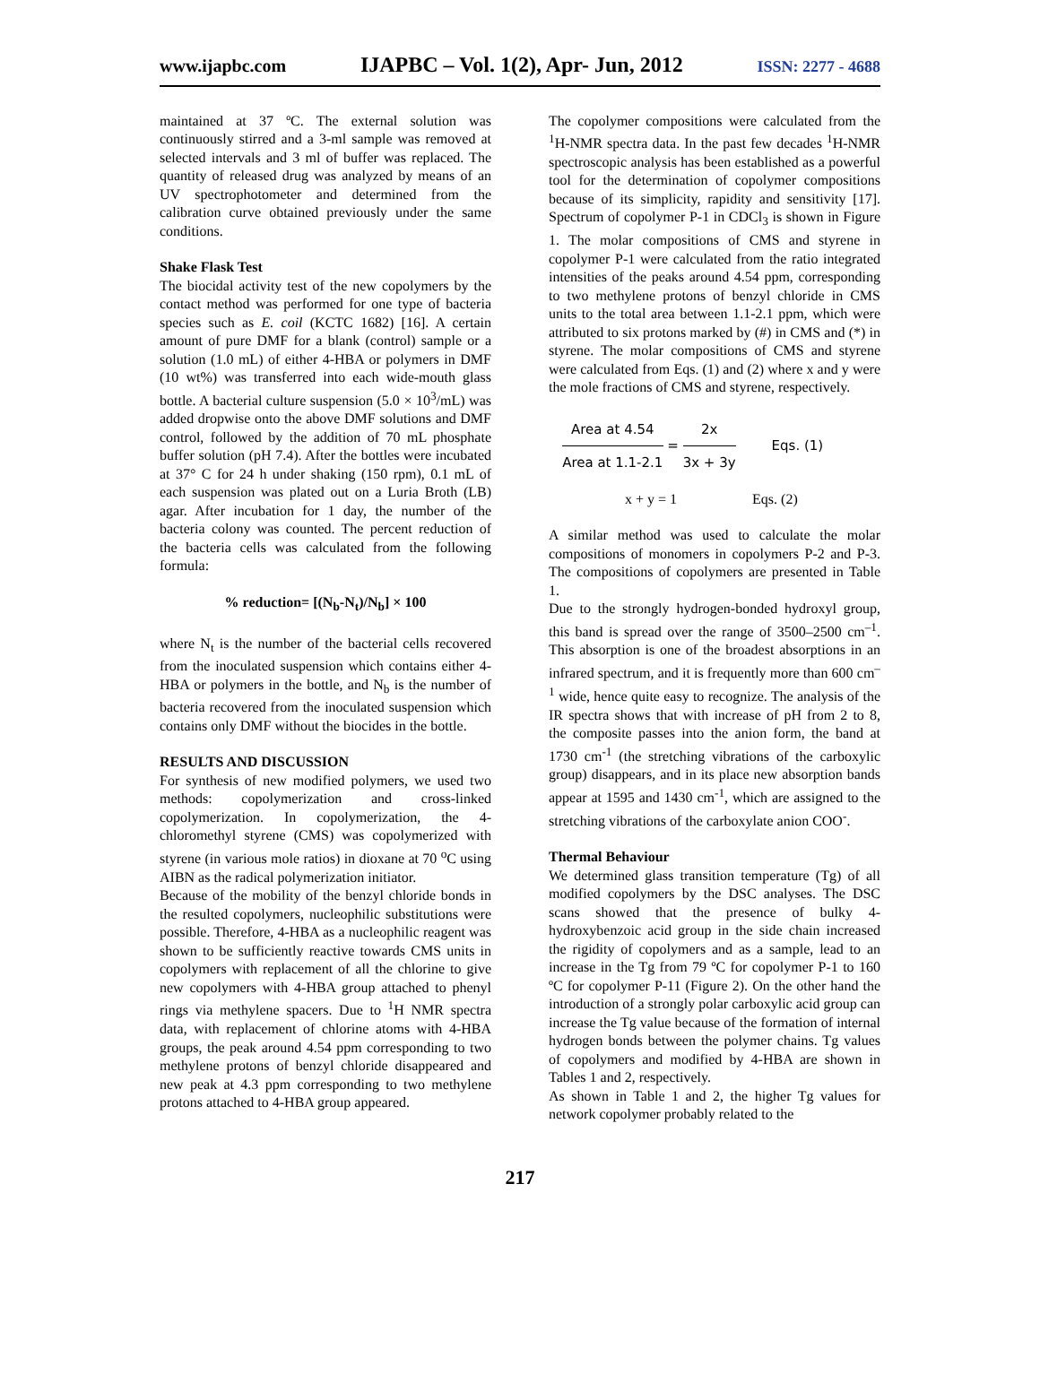www.ijapbc.com IJAPBC – Vol. 1(2), Apr- Jun, 2012 ISSN: 2277 - 4688
maintained at 37 ºC. The external solution was continuously stirred and a 3-ml sample was removed at selected intervals and 3 ml of buffer was replaced. The quantity of released drug was analyzed by means of an UV spectrophotometer and determined from the calibration curve obtained previously under the same conditions.
Shake Flask Test
The biocidal activity test of the new copolymers by the contact method was performed for one type of bacteria species such as E. coil (KCTC 1682) [16]. A certain amount of pure DMF for a blank (control) sample or a solution (1.0 mL) of either 4-HBA or polymers in DMF (10 wt%) was transferred into each wide-mouth glass bottle. A bacterial culture suspension (5.0 × 10<sup>3</sup>/mL) was added dropwise onto the above DMF solutions and DMF control, followed by the addition of 70 mL phosphate buffer solution (pH 7.4). After the bottles were incubated at 37° C for 24 h under shaking (150 rpm), 0.1 mL of each suspension was plated out on a Luria Broth (LB) agar. After incubation for 1 day, the number of the bacteria colony was counted. The percent reduction of the bacteria cells was calculated from the following formula:
% reduction= [(N<sub>b</sub>-N<sub>t</sub>)/N<sub>b</sub>] × 100
where N<sub>t</sub> is the number of the bacterial cells recovered from the inoculated suspension which contains either 4-HBA or polymers in the bottle, and N<sub>b</sub> is the number of bacteria recovered from the inoculated suspension which contains only DMF without the biocides in the bottle.
RESULTS AND DISCUSSION
For synthesis of new modified polymers, we used two methods: copolymerization and cross-linked copolymerization. In copolymerization, the 4-chloromethyl styrene (CMS) was copolymerized with styrene (in various mole ratios) in dioxane at 70 <sup>o</sup>C using AIBN as the radical polymerization initiator.
Because of the mobility of the benzyl chloride bonds in the resulted copolymers, nucleophilic substitutions were possible. Therefore, 4-HBA as a nucleophilic reagent was shown to be sufficiently reactive towards CMS units in copolymers with replacement of all the chlorine to give new copolymers with 4-HBA group attached to phenyl rings via methylene spacers. Due to <sup>1</sup>H NMR spectra data, with replacement of chlorine atoms with 4-HBA groups, the peak around 4.54 ppm corresponding to two methylene protons of benzyl chloride disappeared and new peak at 4.3 ppm corresponding to two methylene protons attached to 4-HBA group appeared.
The copolymer compositions were calculated from the <sup>1</sup>H-NMR spectra data. In the past few decades <sup>1</sup>H-NMR spectroscopic analysis has been established as a powerful tool for the determination of copolymer compositions because of its simplicity, rapidity and sensitivity [17]. Spectrum of copolymer P-1 in CDCl<sub>3</sub> is shown in Figure 1. The molar compositions of CMS and styrene in copolymer P-1 were calculated from the ratio integrated intensities of the peaks around 4.54 ppm, corresponding to two methylene protons of benzyl chloride in CMS units to the total area between 1.1-2.1 ppm, which were attributed to six protons marked by (#) in CMS and (*) in styrene. The molar compositions of CMS and styrene were calculated from Eqs. (1) and (2) where x and y were the mole fractions of CMS and styrene, respectively.
Area at 4.54 Area at 1.1-2.1 = 2x 3x + 3y Eqs. (1)
x + y = 1 Eqs. (2)
A similar method was used to calculate the molar compositions of monomers in copolymers P-2 and P-3. The compositions of copolymers are presented in Table 1.
Due to the strongly hydrogen-bonded hydroxyl group, this band is spread over the range of 3500–2500 cm<sup>–1</sup>. This absorption is one of the broadest absorptions in an infrared spectrum, and it is frequently more than 600 cm<sup>–1</sup> wide, hence quite easy to recognize. The analysis of the IR spectra shows that with increase of pH from 2 to 8, the composite passes into the anion form, the band at 1730 cm<sup>-1</sup> (the stretching vibrations of the carboxylic group) disappears, and in its place new absorption bands appear at 1595 and 1430 cm<sup>-1</sup>, which are assigned to the stretching vibrations of the carboxylate anion COO<sup>-</sup>.
Thermal Behaviour
We determined glass transition temperature (Tg) of all modified copolymers by the DSC analyses. The DSC scans showed that the presence of bulky 4-hydroxybenzoic acid group in the side chain increased the rigidity of copolymers and as a sample, lead to an increase in the Tg from 79 ºC for copolymer P-1 to 160 ºC for copolymer P-11 (Figure 2). On the other hand the introduction of a strongly polar carboxylic acid group can increase the Tg value because of the formation of internal hydrogen bonds between the polymer chains. Tg values of copolymers and modified by 4-HBA are shown in Tables 1 and 2, respectively.
As shown in Table 1 and 2, the higher Tg values for network copolymer probably related to the
217